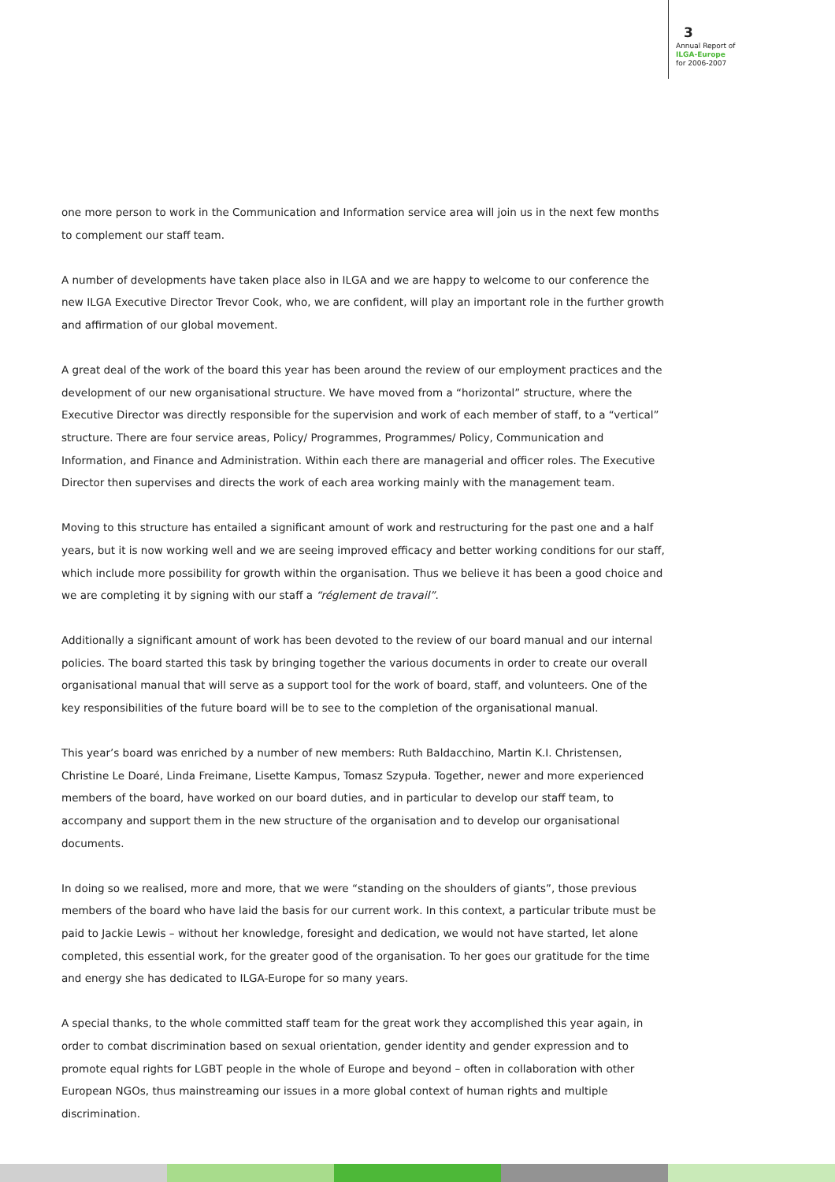3
Annual Report of
ILGA-Europe
for 2006-2007
one more person to work in the Communication and Information service area will join us in the next few months to complement our staff team.
A number of developments have taken place also in ILGA and we are happy to welcome to our conference the new ILGA Executive Director Trevor Cook, who, we are confident, will play an important role in the further growth and affirmation of our global movement.
A great deal of the work of the board this year has been around the review of our employment practices and the development of our new organisational structure. We have moved from a “horizontal” structure, where the Executive Director was directly responsible for the supervision and work of each member of staff, to a “vertical” structure. There are four service areas, Policy/ Programmes, Programmes/ Policy, Communication and Information, and Finance and Administration. Within each there are managerial and officer roles. The Executive Director then supervises and directs the work of each area working mainly with the management team.
Moving to this structure has entailed a significant amount of work and restructuring for the past one and a half years, but it is now working well and we are seeing improved efficacy and better working conditions for our staff, which include more possibility for growth within the organisation. Thus we believe it has been a good choice and we are completing it by signing with our staff a “réglement de travail”.
Additionally a significant amount of work has been devoted to the review of our board manual and our internal policies. The board started this task by bringing together the various documents in order to create our overall organisational manual that will serve as a support tool for the work of board, staff, and volunteers. One of the key responsibilities of the future board will be to see to the completion of the organisational manual.
This year’s board was enriched by a number of new members: Ruth Baldacchino, Martin K.I. Christensen, Christine Le Doaré, Linda Freimane, Lisette Kampus, Tomasz Szypuła. Together, newer and more experienced members of the board, have worked on our board duties, and in particular to develop our staff team, to accompany and support them in the new structure of the organisation and to develop our organisational documents.
In doing so we realised, more and more, that we were “standing on the shoulders of giants”, those previous members of the board who have laid the basis for our current work. In this context, a particular tribute must be paid to Jackie Lewis – without her knowledge, foresight and dedication, we would not have started, let alone completed, this essential work, for the greater good of the organisation. To her goes our gratitude for the time and energy she has dedicated to ILGA-Europe for so many years.
A special thanks, to the whole committed staff team for the great work they accomplished this year again, in order to combat discrimination based on sexual orientation, gender identity and gender expression and to promote equal rights for LGBT people in the whole of Europe and beyond – often in collaboration with other European NGOs, thus mainstreaming our issues in a more global context of human rights and multiple discrimination.